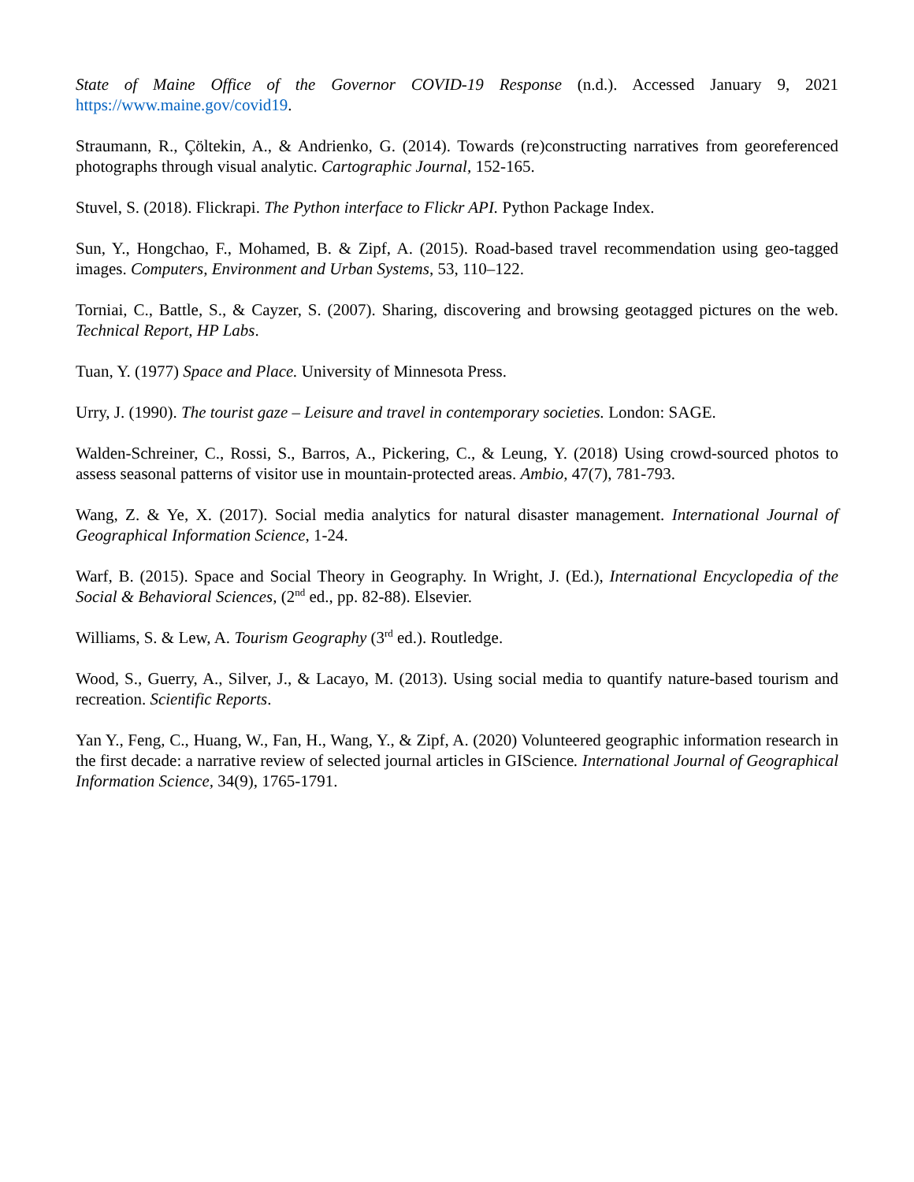State of Maine Office of the Governor COVID-19 Response (n.d.). Accessed January 9, 2021 https://www.maine.gov/covid19.
Straumann, R., Çöltekin, A., & Andrienko, G. (2014). Towards (re)constructing narratives from georeferenced photographs through visual analytic. Cartographic Journal, 152-165.
Stuvel, S. (2018). Flickrapi. The Python interface to Flickr API. Python Package Index.
Sun, Y., Hongchao, F., Mohamed, B. & Zipf, A. (2015). Road-based travel recommendation using geo-tagged images. Computers, Environment and Urban Systems, 53, 110–122.
Torniai, C., Battle, S., & Cayzer, S. (2007). Sharing, discovering and browsing geotagged pictures on the web. Technical Report, HP Labs.
Tuan, Y. (1977) Space and Place. University of Minnesota Press.
Urry, J. (1990). The tourist gaze – Leisure and travel in contemporary societies. London: SAGE.
Walden-Schreiner, C., Rossi, S., Barros, A., Pickering, C., & Leung, Y. (2018) Using crowd-sourced photos to assess seasonal patterns of visitor use in mountain-protected areas. Ambio, 47(7), 781-793.
Wang, Z. & Ye, X. (2017). Social media analytics for natural disaster management. International Journal of Geographical Information Science, 1-24.
Warf, B. (2015). Space and Social Theory in Geography. In Wright, J. (Ed.), International Encyclopedia of the Social & Behavioral Sciences, (2<sup>nd</sup> ed., pp. 82-88). Elsevier.
Williams, S. & Lew, A. Tourism Geography (3<sup>rd</sup> ed.). Routledge.
Wood, S., Guerry, A., Silver, J., & Lacayo, M. (2013). Using social media to quantify nature-based tourism and recreation. Scientific Reports.
Yan Y., Feng, C., Huang, W., Fan, H., Wang, Y., & Zipf, A. (2020) Volunteered geographic information research in the first decade: a narrative review of selected journal articles in GIScience. International Journal of Geographical Information Science, 34(9), 1765-1791.